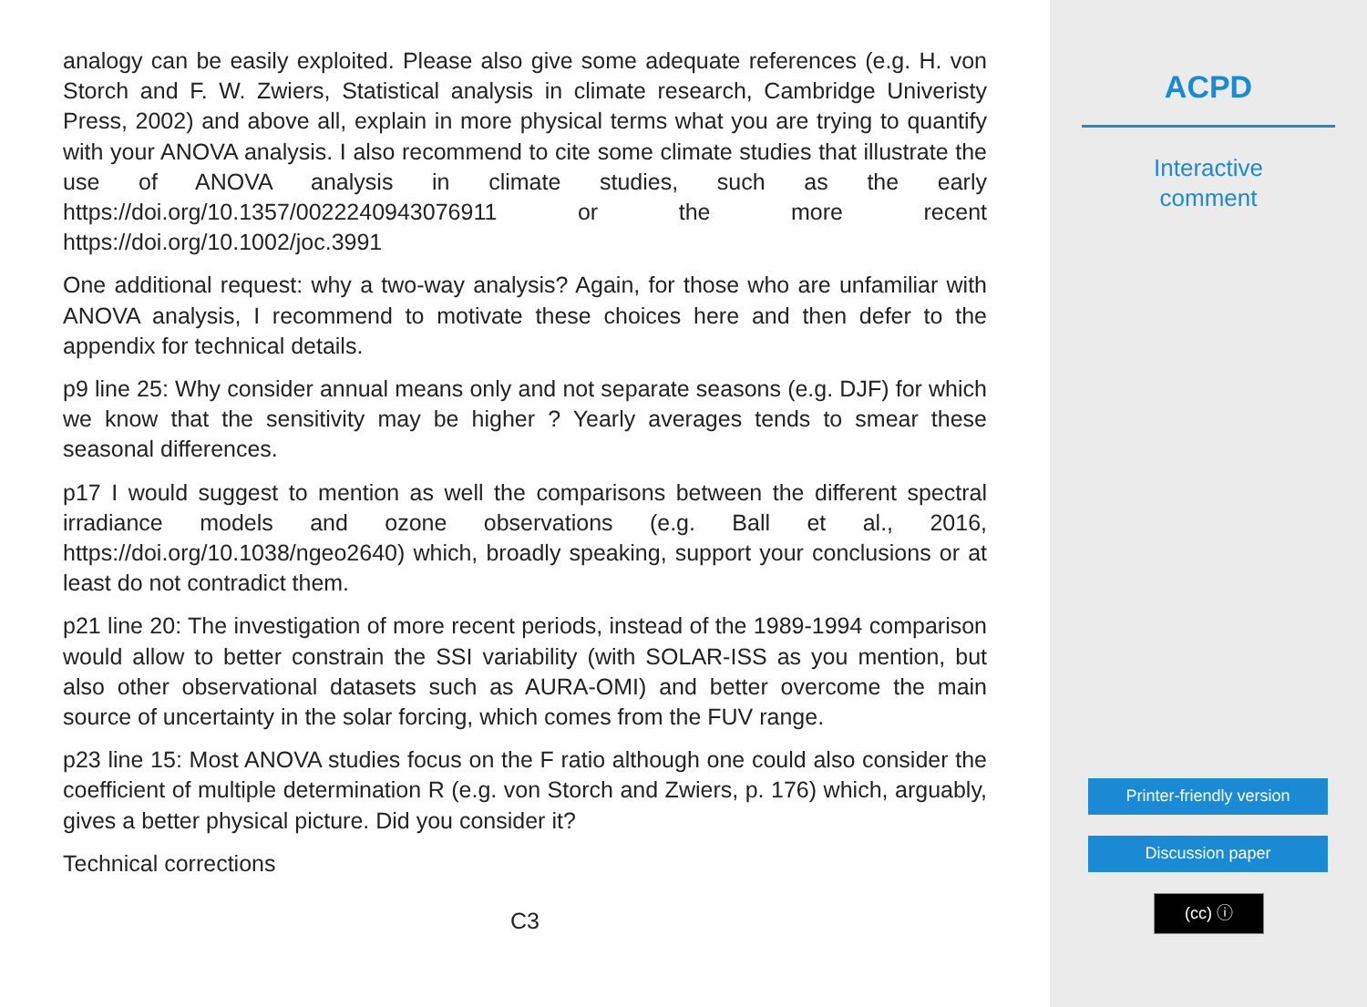analogy can be easily exploited. Please also give some adequate references (e.g. H. von Storch and F. W. Zwiers, Statistical analysis in climate research, Cambridge Univeristy Press, 2002) and above all, explain in more physical terms what you are trying to quantify with your ANOVA analysis. I also recommend to cite some climate studies that illustrate the use of ANOVA analysis in climate studies, such as the early https://doi.org/10.1357/0022240943076911 or the more recent https://doi.org/10.1002/joc.3991
One additional request: why a two-way analysis? Again, for those who are unfamiliar with ANOVA analysis, I recommend to motivate these choices here and then defer to the appendix for technical details.
p9 line 25: Why consider annual means only and not separate seasons (e.g. DJF) for which we know that the sensitivity may be higher ? Yearly averages tends to smear these seasonal differences.
p17 I would suggest to mention as well the comparisons between the different spectral irradiance models and ozone observations (e.g. Ball et al., 2016, https://doi.org/10.1038/ngeo2640) which, broadly speaking, support your conclusions or at least do not contradict them.
p21 line 20: The investigation of more recent periods, instead of the 1989-1994 comparison would allow to better constrain the SSI variability (with SOLAR-ISS as you mention, but also other observational datasets such as AURA-OMI) and better overcome the main source of uncertainty in the solar forcing, which comes from the FUV range.
p23 line 15: Most ANOVA studies focus on the F ratio although one could also consider the coefficient of multiple determination R (e.g. von Storch and Zwiers, p. 176) which, arguably, gives a better physical picture. Did you consider it?
Technical corrections
C3
ACPD
Interactive
comment
Printer-friendly version
Discussion paper
(cc) ⓘ